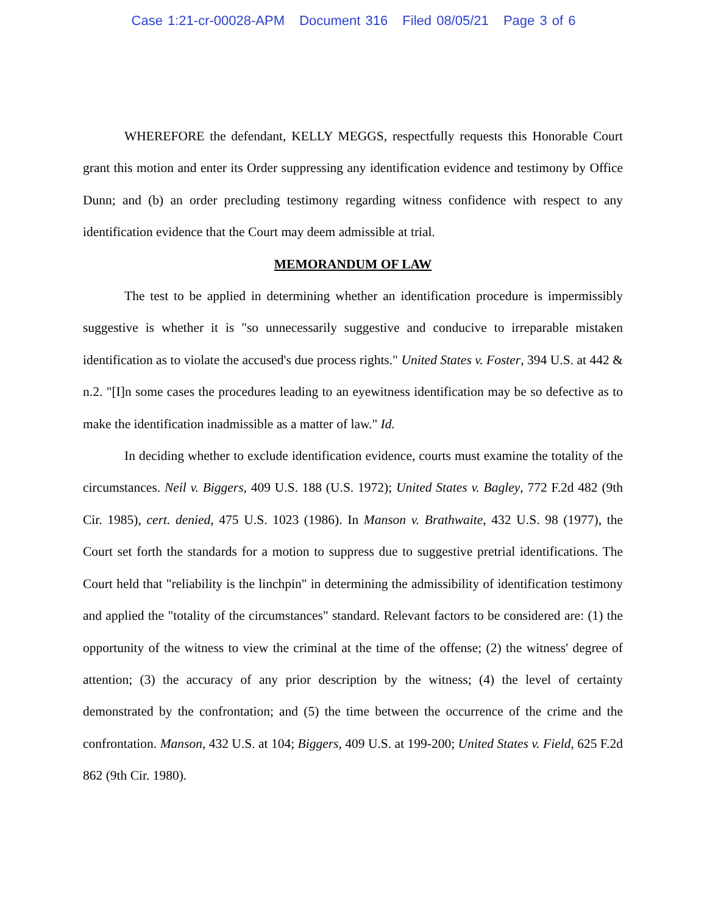Case 1:21-cr-00028-APM Document 316 Filed 08/05/21 Page 3 of 6
WHEREFORE the defendant, KELLY MEGGS, respectfully requests this Honorable Court grant this motion and enter its Order suppressing any identification evidence and testimony by Office Dunn; and (b) an order precluding testimony regarding witness confidence with respect to any identification evidence that the Court may deem admissible at trial.
MEMORANDUM OF LAW
The test to be applied in determining whether an identification procedure is impermissibly suggestive is whether it is "so unnecessarily suggestive and conducive to irreparable mistaken identification as to violate the accused's due process rights." United States v. Foster, 394 U.S. at 442 & n.2. "[I]n some cases the procedures leading to an eyewitness identification may be so defective as to make the identification inadmissible as a matter of law." Id.
In deciding whether to exclude identification evidence, courts must examine the totality of the circumstances. Neil v. Biggers, 409 U.S. 188 (U.S. 1972); United States v. Bagley, 772 F.2d 482 (9th Cir. 1985), cert. denied, 475 U.S. 1023 (1986). In Manson v. Brathwaite, 432 U.S. 98 (1977), the Court set forth the standards for a motion to suppress due to suggestive pretrial identifications. The Court held that "reliability is the linchpin" in determining the admissibility of identification testimony and applied the "totality of the circumstances" standard. Relevant factors to be considered are: (1) the opportunity of the witness to view the criminal at the time of the offense; (2) the witness' degree of attention; (3) the accuracy of any prior description by the witness; (4) the level of certainty demonstrated by the confrontation; and (5) the time between the occurrence of the crime and the confrontation. Manson, 432 U.S. at 104; Biggers, 409 U.S. at 199-200; United States v. Field, 625 F.2d 862 (9th Cir. 1980).